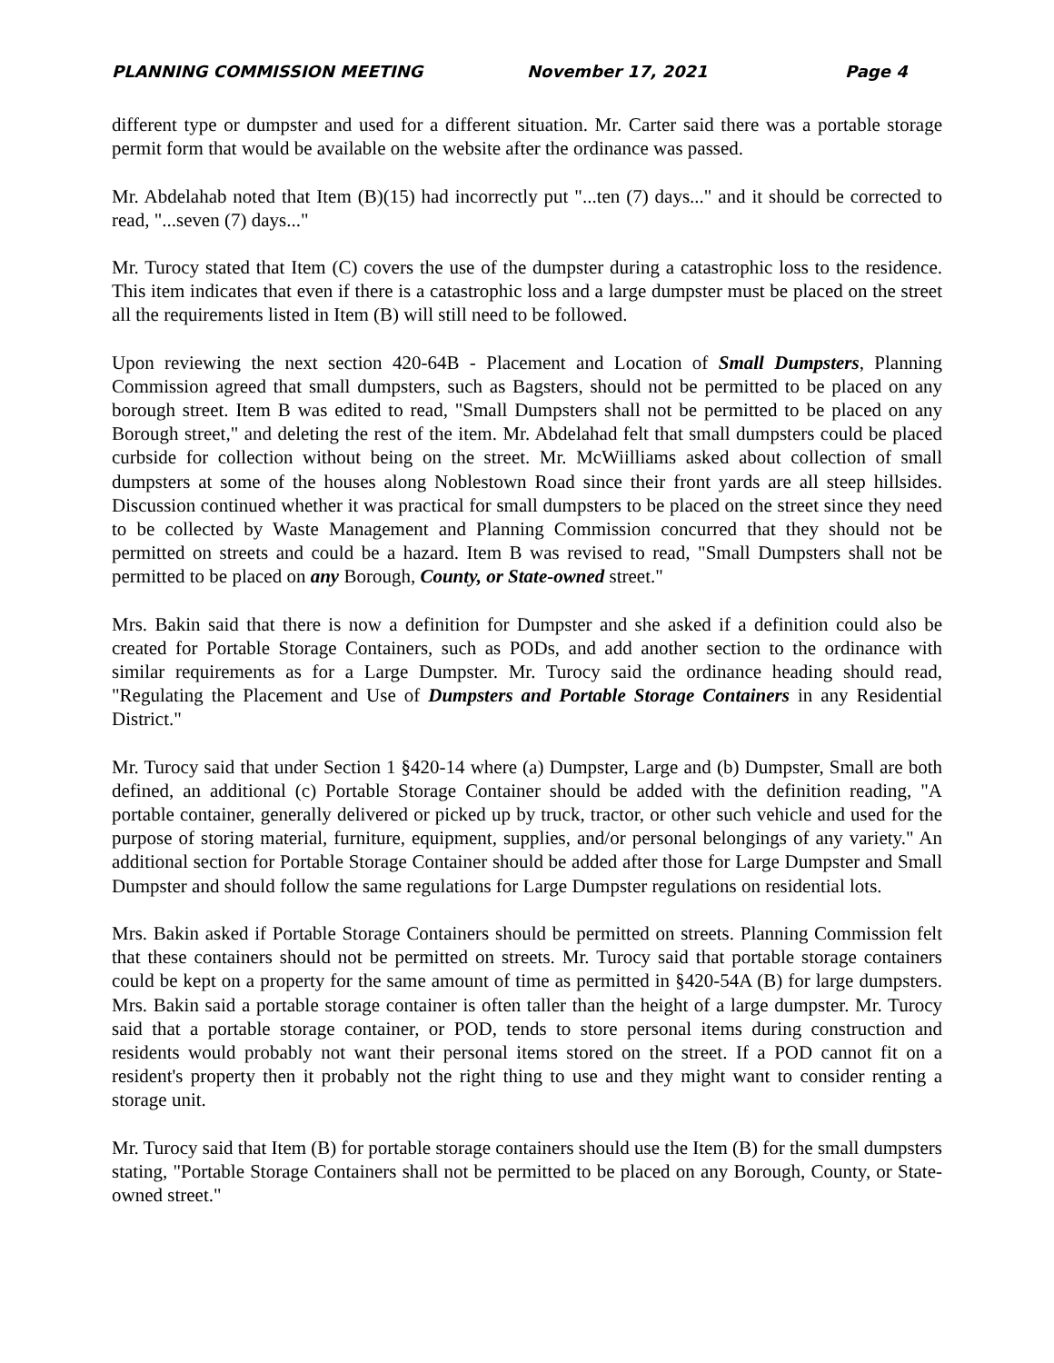PLANNING COMMISSION MEETING November 17, 2021 Page 4
different type or dumpster and used for a different situation. Mr. Carter said there was a portable storage permit form that would be available on the website after the ordinance was passed.
Mr. Abdelahab noted that Item (B)(15) had incorrectly put "...ten (7) days..." and it should be corrected to read, "...seven (7) days..."
Mr. Turocy stated that Item (C) covers the use of the dumpster during a catastrophic loss to the residence. This item indicates that even if there is a catastrophic loss and a large dumpster must be placed on the street all the requirements listed in Item (B) will still need to be followed.
Upon reviewing the next section 420-64B - Placement and Location of Small Dumpsters, Planning Commission agreed that small dumpsters, such as Bagsters, should not be permitted to be placed on any borough street. Item B was edited to read, "Small Dumpsters shall not be permitted to be placed on any Borough street," and deleting the rest of the item. Mr. Abdelahad felt that small dumpsters could be placed curbside for collection without being on the street. Mr. McWiilliams asked about collection of small dumpsters at some of the houses along Noblestown Road since their front yards are all steep hillsides. Discussion continued whether it was practical for small dumpsters to be placed on the street since they need to be collected by Waste Management and Planning Commission concurred that they should not be permitted on streets and could be a hazard. Item B was revised to read, "Small Dumpsters shall not be permitted to be placed on any Borough, County, or State-owned street."
Mrs. Bakin said that there is now a definition for Dumpster and she asked if a definition could also be created for Portable Storage Containers, such as PODs, and add another section to the ordinance with similar requirements as for a Large Dumpster. Mr. Turocy said the ordinance heading should read, "Regulating the Placement and Use of Dumpsters and Portable Storage Containers in any Residential District."
Mr. Turocy said that under Section 1 §420-14 where (a) Dumpster, Large and (b) Dumpster, Small are both defined, an additional (c) Portable Storage Container should be added with the definition reading, "A portable container, generally delivered or picked up by truck, tractor, or other such vehicle and used for the purpose of storing material, furniture, equipment, supplies, and/or personal belongings of any variety." An additional section for Portable Storage Container should be added after those for Large Dumpster and Small Dumpster and should follow the same regulations for Large Dumpster regulations on residential lots.
Mrs. Bakin asked if Portable Storage Containers should be permitted on streets. Planning Commission felt that these containers should not be permitted on streets. Mr. Turocy said that portable storage containers could be kept on a property for the same amount of time as permitted in §420-54A (B) for large dumpsters. Mrs. Bakin said a portable storage container is often taller than the height of a large dumpster. Mr. Turocy said that a portable storage container, or POD, tends to store personal items during construction and residents would probably not want their personal items stored on the street. If a POD cannot fit on a resident's property then it probably not the right thing to use and they might want to consider renting a storage unit.
Mr. Turocy said that Item (B) for portable storage containers should use the Item (B) for the small dumpsters stating, "Portable Storage Containers shall not be permitted to be placed on any Borough, County, or State-owned street."